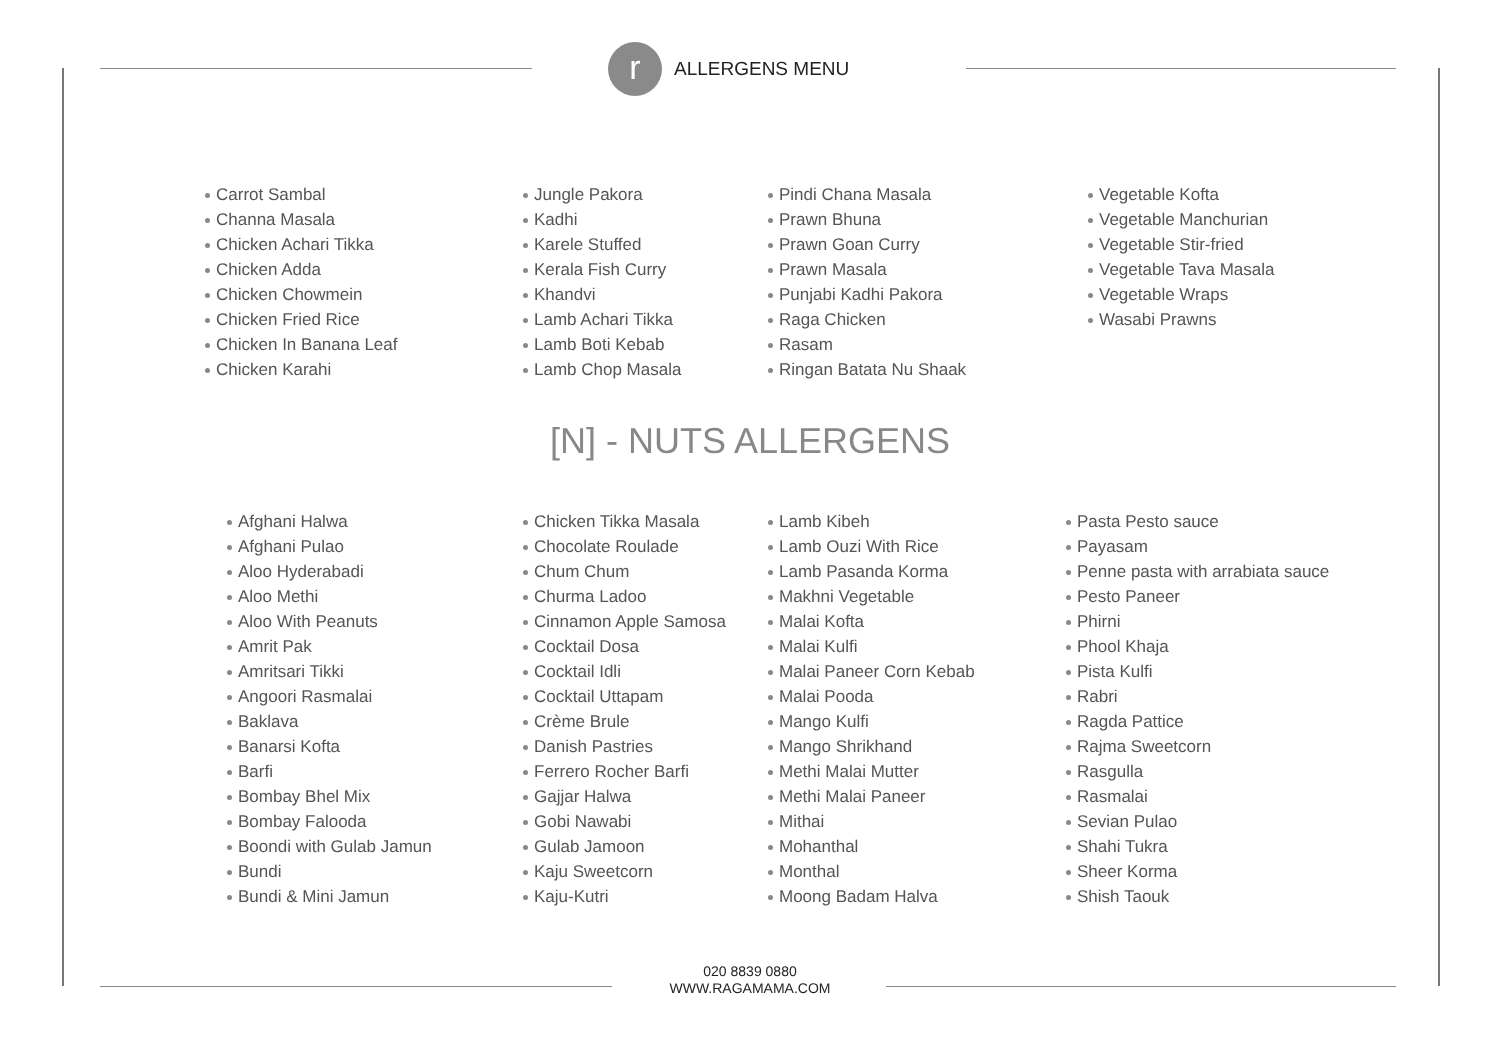r
ALLERGENS MENU
Carrot Sambal
Channa Masala
Chicken Achari Tikka
Chicken Adda
Chicken Chowmein
Chicken Fried Rice
Chicken In Banana Leaf
Chicken Karahi
Jungle Pakora
Kadhi
Karele Stuffed
Kerala Fish Curry
Khandvi
Lamb Achari Tikka
Lamb Boti Kebab
Lamb Chop Masala
Pindi Chana Masala
Prawn Bhuna
Prawn Goan Curry
Prawn Masala
Punjabi Kadhi Pakora
Raga Chicken
Rasam
Ringan Batata Nu Shaak
Vegetable Kofta
Vegetable Manchurian
Vegetable Stir-fried
Vegetable Tava Masala
Vegetable Wraps
Wasabi Prawns
[N] - NUTS ALLERGENS
Afghani Halwa
Afghani Pulao
Aloo Hyderabadi
Aloo Methi
Aloo With Peanuts
Amrit Pak
Amritsari Tikki
Angoori Rasmalai
Baklava
Banarsi Kofta
Barfi
Bombay Bhel Mix
Bombay Falooda
Boondi with Gulab Jamun
Bundi
Bundi & Mini Jamun
Chicken Tikka Masala
Chocolate Roulade
Chum Chum
Churma Ladoo
Cinnamon Apple Samosa
Cocktail Dosa
Cocktail Idli
Cocktail Uttapam
Crème Brule
Danish Pastries
Ferrero Rocher Barfi
Gajjar Halwa
Gobi Nawabi
Gulab Jamoon
Kaju Sweetcorn
Kaju-Kutri
Lamb Kibeh
Lamb Ouzi With Rice
Lamb Pasanda Korma
Makhni Vegetable
Malai Kofta
Malai Kulfi
Malai Paneer Corn Kebab
Malai Pooda
Mango Kulfi
Mango Shrikhand
Methi Malai Mutter
Methi Malai Paneer
Mithai
Mohanthal
Monthal
Moong Badam Halva
Pasta Pesto sauce
Payasam
Penne pasta with arrabiata sauce
Pesto Paneer
Phirni
Phool Khaja
Pista Kulfi
Rabri
Ragda Pattice
Rajma Sweetcorn
Rasgulla
Rasmalai
Sevian Pulao
Shahi Tukra
Sheer Korma
Shish Taouk
020 8839 0880
WWW.RAGAMAMA.COM